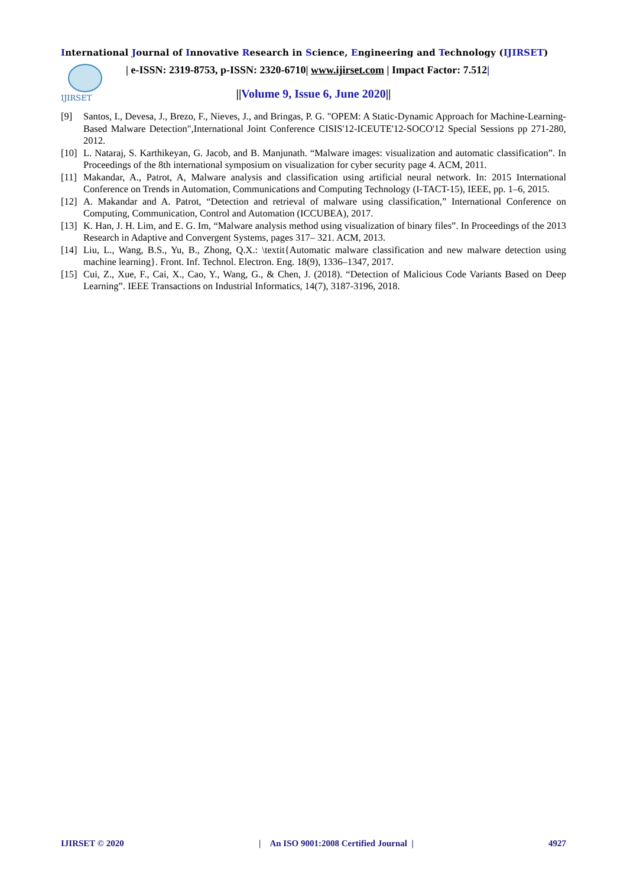International Journal of Innovative Research in Science, Engineering and Technology (IJIRSET)
IJIRSET
| e-ISSN: 2319-8753, p-ISSN: 2320-6710| www.ijirset.com | Impact Factor: 7.512|
||Volume 9, Issue 6, June 2020||
[9] Santos, I., Devesa, J., Brezo, F., Nieves, J., and Bringas, P. G. "OPEM: A Static-Dynamic Approach for Machine-Learning-Based Malware Detection",International Joint Conference CISIS'12-ICEUTE'12-SOCO'12 Special Sessions pp 271-280, 2012.
[10] L. Nataraj, S. Karthikeyan, G. Jacob, and B. Manjunath. “Malware images: visualization and automatic classification”. In Proceedings of the 8th international symposium on visualization for cyber security page 4. ACM, 2011.
[11] Makandar, A., Patrot, A, Malware analysis and classification using artificial neural network. In: 2015 International Conference on Trends in Automation, Communications and Computing Technology (I-TACT-15), IEEE, pp. 1–6, 2015.
[12] A. Makandar and A. Patrot, “Detection and retrieval of malware using classification,” International Conference on Computing, Communication, Control and Automation (ICCUBEA), 2017.
[13] K. Han, J. H. Lim, and E. G. Im, “Malware analysis method using visualization of binary files”. In Proceedings of the 2013 Research in Adaptive and Convergent Systems, pages 317– 321. ACM, 2013.
[14] Liu, L., Wang, B.S., Yu, B., Zhong, Q.X.: \textit{Automatic malware classification and new malware detection using machine learning}. Front. Inf. Technol. Electron. Eng. 18(9), 1336–1347, 2017.
[15] Cui, Z., Xue, F., Cai, X., Cao, Y., Wang, G., & Chen, J. (2018). “Detection of Malicious Code Variants Based on Deep Learning”. IEEE Transactions on Industrial Informatics, 14(7), 3187-3196, 2018.
IJIRSET © 2020 | An ISO 9001:2008 Certified Journal | 4927